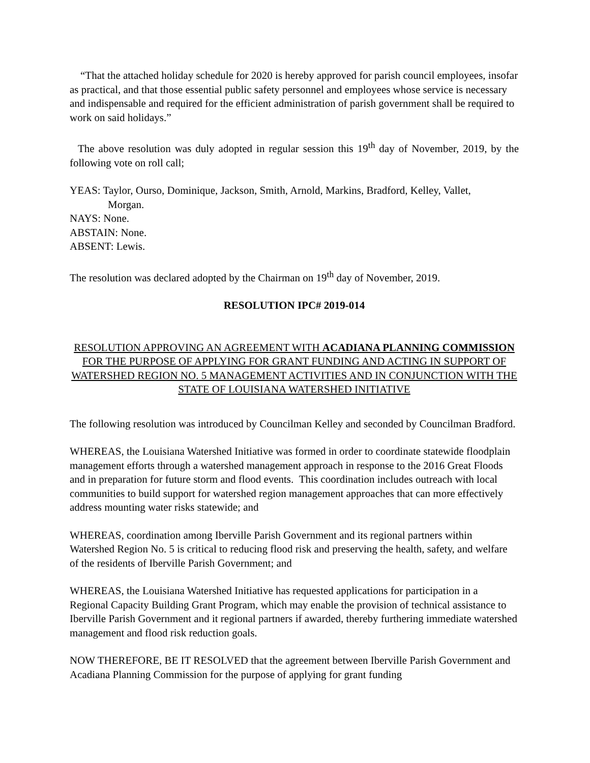“That the attached holiday schedule for 2020 is hereby approved for parish council employees, insofar as practical, and that those essential public safety personnel and employees whose service is necessary and indispensable and required for the efficient administration of parish government shall be required to work on said holidays.”
The above resolution was duly adopted in regular session this 19<sup>th</sup> day of November, 2019, by the following vote on roll call;
YEAS: Taylor, Ourso, Dominique, Jackson, Smith, Arnold, Markins, Bradford, Kelley, Vallet,
Morgan.
NAYS: None.
ABSTAIN: None.
ABSENT: Lewis.
The resolution was declared adopted by the Chairman on 19<sup>th</sup> day of November, 2019.
RESOLUTION IPC# 2019-014
RESOLUTION APPROVING AN AGREEMENT WITH ACADIANA PLANNING COMMISSION FOR THE PURPOSE OF APPLYING FOR GRANT FUNDING AND ACTING IN SUPPORT OF WATERSHED REGION NO. 5 MANAGEMENT ACTIVITIES AND IN CONJUNCTION WITH THE STATE OF LOUISIANA WATERSHED INITIATIVE
The following resolution was introduced by Councilman Kelley and seconded by Councilman Bradford.
WHEREAS, the Louisiana Watershed Initiative was formed in order to coordinate statewide floodplain management efforts through a watershed management approach in response to the 2016 Great Floods and in preparation for future storm and flood events. This coordination includes outreach with local communities to build support for watershed region management approaches that can more effectively address mounting water risks statewide; and
WHEREAS, coordination among Iberville Parish Government and its regional partners within Watershed Region No. 5 is critical to reducing flood risk and preserving the health, safety, and welfare of the residents of Iberville Parish Government; and
WHEREAS, the Louisiana Watershed Initiative has requested applications for participation in a Regional Capacity Building Grant Program, which may enable the provision of technical assistance to Iberville Parish Government and it regional partners if awarded, thereby furthering immediate watershed management and flood risk reduction goals.
NOW THEREFORE, BE IT RESOLVED that the agreement between Iberville Parish Government and Acadiana Planning Commission for the purpose of applying for grant funding